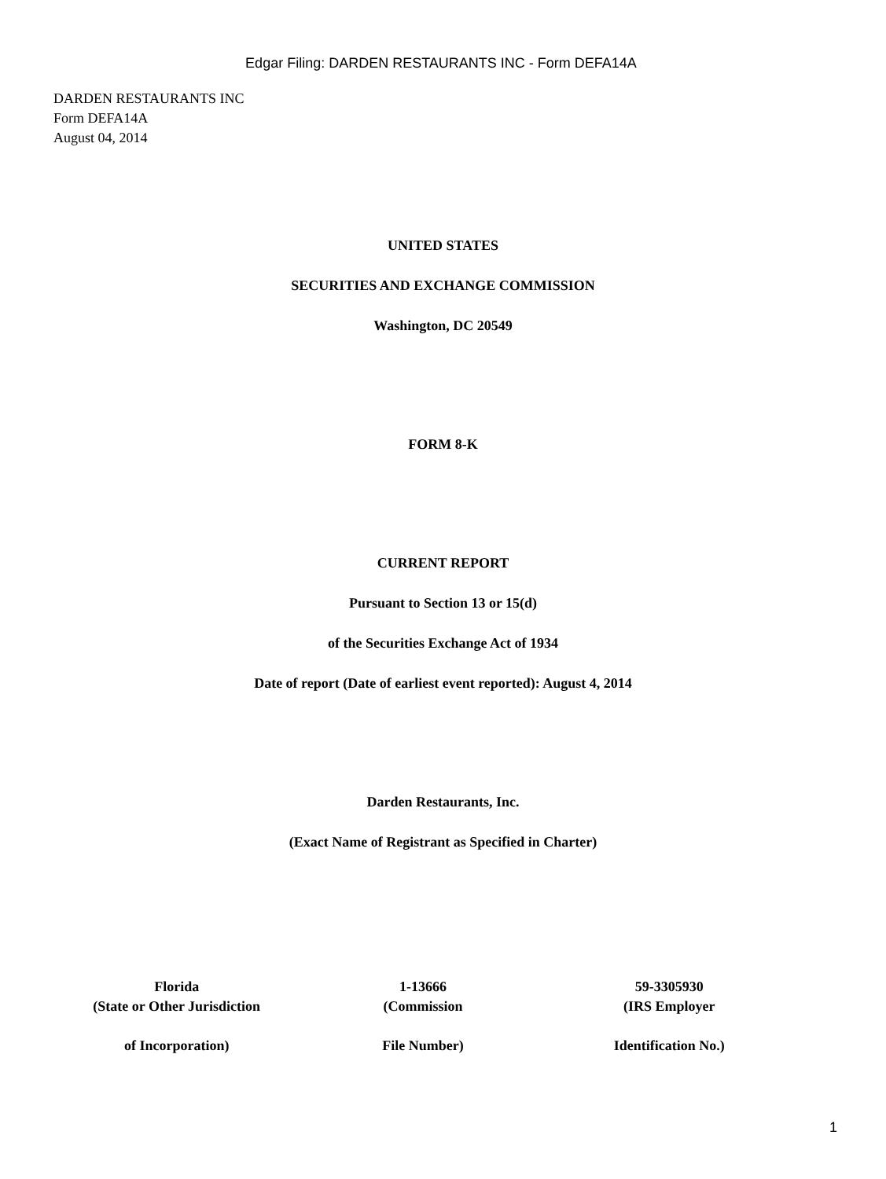Edgar Filing: DARDEN RESTAURANTS INC - Form DEFA14A
DARDEN RESTAURANTS INC
Form DEFA14A
August 04, 2014
UNITED STATES
SECURITIES AND EXCHANGE COMMISSION
Washington, DC 20549
FORM 8-K
CURRENT REPORT
Pursuant to Section 13 or 15(d)
of the Securities Exchange Act of 1934
Date of report (Date of earliest event reported): August 4, 2014
Darden Restaurants, Inc.
(Exact Name of Registrant as Specified in Charter)
| Florida (State or Other Jurisdiction of Incorporation) | 1-13666 (Commission File Number) | 59-3305930 (IRS Employer Identification No.) |
1